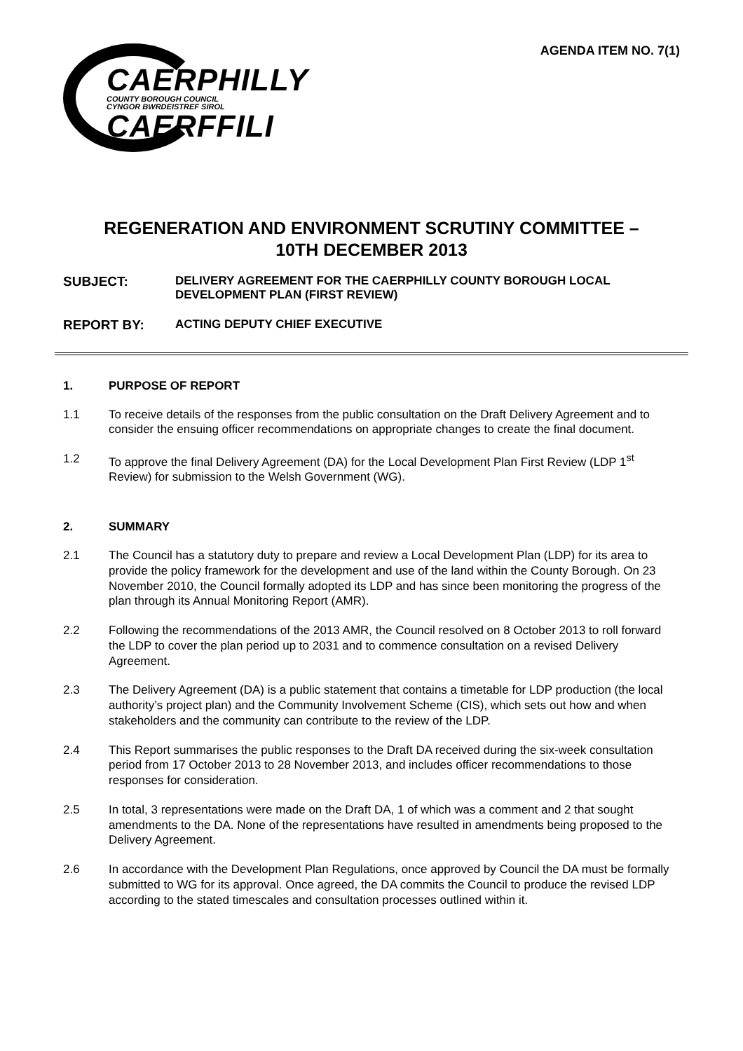CAERPHILLY
COUNTY BOROUGH COUNCIL
CYNGOR BWRDEISTREF SIROL
CAERFFILI
AGENDA ITEM NO. 7(1)
REGENERATION AND ENVIRONMENT SCRUTINY COMMITTEE –
10TH DECEMBER 2013
SUBJECT: DELIVERY AGREEMENT FOR THE CAERPHILLY COUNTY BOROUGH LOCAL DEVELOPMENT PLAN (FIRST REVIEW)
REPORT BY: ACTING DEPUTY CHIEF EXECUTIVE
1. PURPOSE OF REPORT
1.1 To receive details of the responses from the public consultation on the Draft Delivery Agreement and to consider the ensuing officer recommendations on appropriate changes to create the final document.
1.2 To approve the final Delivery Agreement (DA) for the Local Development Plan First Review (LDP 1<sup>st</sup> Review) for submission to the Welsh Government (WG).
2. SUMMARY
2.1 The Council has a statutory duty to prepare and review a Local Development Plan (LDP) for its area to provide the policy framework for the development and use of the land within the County Borough. On 23 November 2010, the Council formally adopted its LDP and has since been monitoring the progress of the plan through its Annual Monitoring Report (AMR).
2.2 Following the recommendations of the 2013 AMR, the Council resolved on 8 October 2013 to roll forward the LDP to cover the plan period up to 2031 and to commence consultation on a revised Delivery Agreement.
2.3 The Delivery Agreement (DA) is a public statement that contains a timetable for LDP production (the local authority’s project plan) and the Community Involvement Scheme (CIS), which sets out how and when stakeholders and the community can contribute to the review of the LDP.
2.4 This Report summarises the public responses to the Draft DA received during the six-week consultation period from 17 October 2013 to 28 November 2013, and includes officer recommendations to those responses for consideration.
2.5 In total, 3 representations were made on the Draft DA, 1 of which was a comment and 2 that sought amendments to the DA. None of the representations have resulted in amendments being proposed to the Delivery Agreement.
2.6 In accordance with the Development Plan Regulations, once approved by Council the DA must be formally submitted to WG for its approval. Once agreed, the DA commits the Council to produce the revised LDP according to the stated timescales and consultation processes outlined within it.